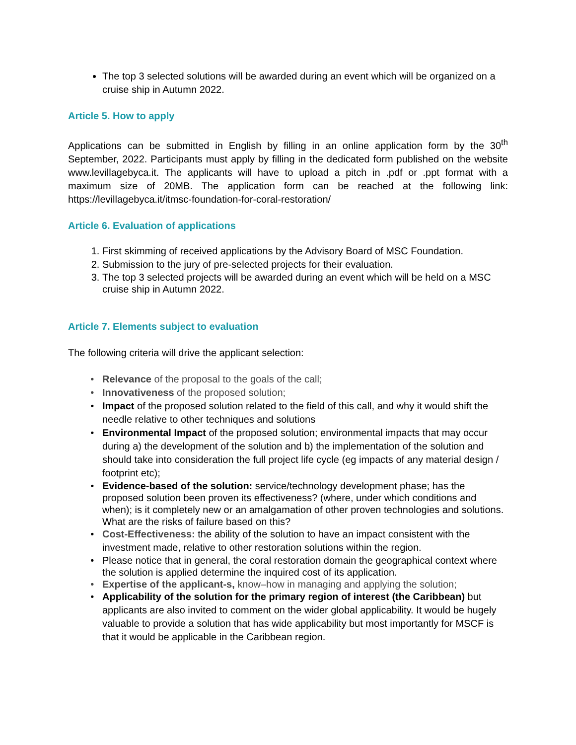The top 3 selected solutions will be awarded during an event which will be organized on a cruise ship in Autumn 2022.
Article 5. How to apply
Applications can be submitted in English by filling in an online application form by the 30<sup>th</sup> September, 2022. Participants must apply by filling in the dedicated form published on the website www.levillagebyca.it. The applicants will have to upload a pitch in .pdf or .ppt format with a maximum size of 20MB. The application form can be reached at the following link: https://levillagebyca.it/itmsc-foundation-for-coral-restoration/
Article 6. Evaluation of applications
1. First skimming of received applications by the Advisory Board of MSC Foundation.
2. Submission to the jury of pre-selected projects for their evaluation.
3. The top 3 selected projects will be awarded during an event which will be held on a MSC cruise ship in Autumn 2022.
Article 7. Elements subject to evaluation
The following criteria will drive the applicant selection:
Relevance of the proposal to the goals of the call;
Innovativeness of the proposed solution;
Impact of the proposed solution related to the field of this call, and why it would shift the needle relative to other techniques and solutions
Environmental Impact of the proposed solution; environmental impacts that may occur during a) the development of the solution and b) the implementation of the solution and should take into consideration the full project life cycle (eg impacts of any material design / footprint etc);
Evidence-based of the solution: service/technology development phase; has the proposed solution been proven its effectiveness? (where, under which conditions and when); is it completely new or an amalgamation of other proven technologies and solutions. What are the risks of failure based on this?
Cost-Effectiveness: the ability of the solution to have an impact consistent with the investment made, relative to other restoration solutions within the region.
Please notice that in general, the coral restoration domain the geographical context where the solution is applied determine the inquired cost of its application.
Expertise of the applicant-s, know–how in managing and applying the solution;
Applicability of the solution for the primary region of interest (the Caribbean) but applicants are also invited to comment on the wider global applicability. It would be hugely valuable to provide a solution that has wide applicability but most importantly for MSCF is that it would be applicable in the Caribbean region.